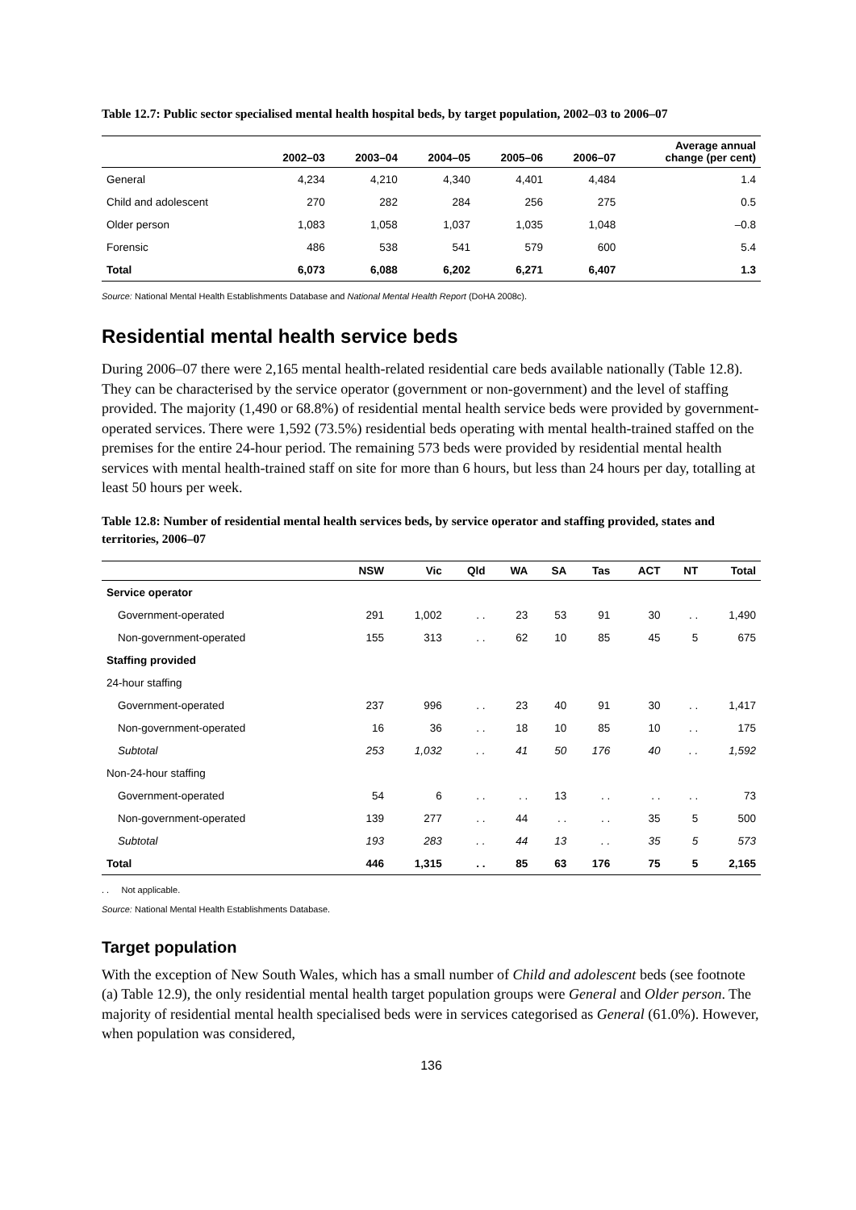Table 12.7: Public sector specialised mental health hospital beds, by target population, 2002–03 to 2006–07
| | 2002–03 | 2003–04 | 2004–05 | 2005–06 | 2006–07 | Average annual change (per cent) |
| --- | --- | --- | --- | --- | --- | --- |
| General | 4,234 | 4,210 | 4,340 | 4,401 | 4,484 | 1.4 |
| Child and adolescent | 270 | 282 | 284 | 256 | 275 | 0.5 |
| Older person | 1,083 | 1,058 | 1,037 | 1,035 | 1,048 | –0.8 |
| Forensic | 486 | 538 | 541 | 579 | 600 | 5.4 |
| Total | 6,073 | 6,088 | 6,202 | 6,271 | 6,407 | 1.3 |
Source: National Mental Health Establishments Database and National Mental Health Report (DoHA 2008c).
Residential mental health service beds
During 2006–07 there were 2,165 mental health-related residential care beds available nationally (Table 12.8). They can be characterised by the service operator (government or non-government) and the level of staffing provided. The majority (1,490 or 68.8%) of residential mental health service beds were provided by government-operated services. There were 1,592 (73.5%) residential beds operating with mental health-trained staffed on the premises for the entire 24-hour period. The remaining 573 beds were provided by residential mental health services with mental health-trained staff on site for more than 6 hours, but less than 24 hours per day, totalling at least 50 hours per week.
Table 12.8: Number of residential mental health services beds, by service operator and staffing provided, states and territories, 2006–07
| | NSW | Vic | Qld | WA | SA | Tas | ACT | NT | Total |
| --- | --- | --- | --- | --- | --- | --- | --- | --- | --- |
| Service operator | | | | | | | | | |
| Government-operated | 291 | 1,002 | . . | 23 | 53 | 91 | 30 | . . | 1,490 |
| Non-government-operated | 155 | 313 | . . | 62 | 10 | 85 | 45 | 5 | 675 |
| Staffing provided | | | | | | | | | |
| 24-hour staffing | | | | | | | | | |
| Government-operated | 237 | 996 | . . | 23 | 40 | 91 | 30 | . . | 1,417 |
| Non-government-operated | 16 | 36 | . . | 18 | 10 | 85 | 10 | . . | 175 |
| Subtotal | 253 | 1,032 | . . | 41 | 50 | 176 | 40 | . . | 1,592 |
| Non-24-hour staffing | | | | | | | | | |
| Government-operated | 54 | 6 | . . | . . | 13 | . . | . . | . . | 73 |
| Non-government-operated | 139 | 277 | . . | 44 | . . | . . | 35 | 5 | 500 |
| Subtotal | 193 | 283 | . . | 44 | 13 | . . | 35 | 5 | 573 |
| Total | 446 | 1,315 | . . | 85 | 63 | 176 | 75 | 5 | 2,165 |
. . Not applicable.
Source: National Mental Health Establishments Database.
Target population
With the exception of New South Wales, which has a small number of Child and adolescent beds (see footnote (a) Table 12.9), the only residential mental health target population groups were General and Older person. The majority of residential mental health specialised beds were in services categorised as General (61.0%). However, when population was considered,
136